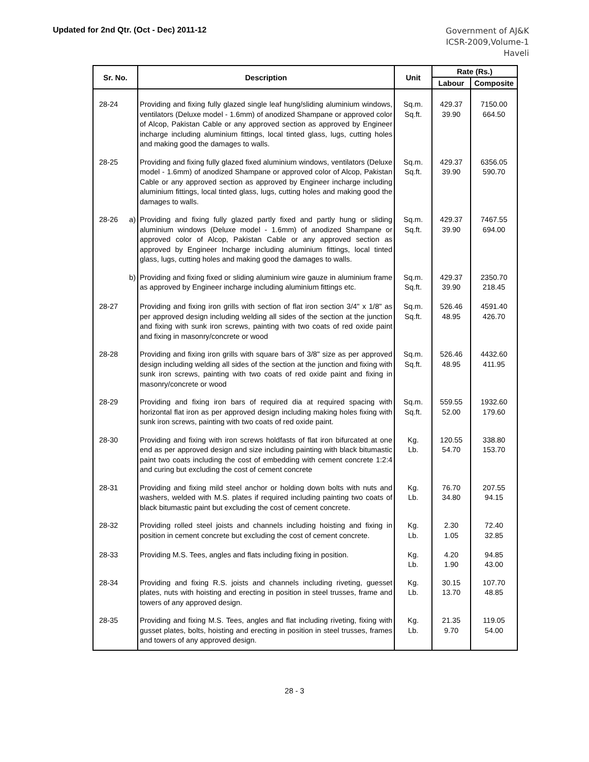Updated for 2nd Qtr. (Oct - Dec) 2011-12
Government of AJ&K
ICSR-2009,Volume-1
Haveli
| Sr. No. | Description | Unit | Rate (Rs.) | |
| --- | --- | --- | --- | --- |
| | | | Labour | Composite |
| 28-24 | Providing and fixing fully glazed single leaf hung/sliding aluminium windows, ventilators (Deluxe model - 1.6mm) of anodized Shampane or approved color of Alcop, Pakistan Cable or any approved section as approved by Engineer incharge including aluminium fittings, local tinted glass, lugs, cutting holes and making good the damages to walls. | Sq.m. Sq.ft. | 429.37 39.90 | 7150.00 664.50 |
| 28-25 | Providing and fixing fully glazed fixed aluminium windows, ventilators (Deluxe model - 1.6mm) of anodized Shampane or approved color of Alcop, Pakistan Cable or any approved section as approved by Engineer incharge including aluminium fittings, local tinted glass, lugs, cutting holes and making good the damages to walls. | Sq.m. Sq.ft. | 429.37 39.90 | 6356.05 590.70 |
| 28-26 a) | Providing and fixing fully glazed partly fixed and partly hung or sliding aluminium windows (Deluxe model - 1.6mm) of anodized Shampane or approved color of Alcop, Pakistan Cable or any approved section as approved by Engineer Incharge including aluminium fittings, local tinted glass, lugs, cutting holes and making good the damages to walls. | Sq.m. Sq.ft. | 429.37 39.90 | 7467.55 694.00 |
| b) | Providing and fixing fixed or sliding aluminium wire gauze in aluminium frame as approved by Engineer incharge including aluminium fittings etc. | Sq.m. Sq.ft. | 429.37 39.90 | 2350.70 218.45 |
| 28-27 | Providing and fixing iron grills with section of flat iron section 3/4" x 1/8" as per approved design including welding all sides of the section at the junction and fixing with sunk iron screws, painting with two coats of red oxide paint and fixing in masonry/concrete or wood | Sq.m. Sq.ft. | 526.46 48.95 | 4591.40 426.70 |
| 28-28 | Providing and fixing iron grills with square bars of 3/8" size as per approved design including welding all sides of the section at the junction and fixing with sunk iron screws, painting with two coats of red oxide paint and fixing in masonry/concrete or wood | Sq.m. Sq.ft. | 526.46 48.95 | 4432.60 411.95 |
| 28-29 | Providing and fixing iron bars of required dia at required spacing with horizontal flat iron as per approved design including making holes fixing with sunk iron screws, painting with two coats of red oxide paint. | Sq.m. Sq.ft. | 559.55 52.00 | 1932.60 179.60 |
| 28-30 | Providing and fixing with iron screws holdfasts of flat iron bifurcated at one end as per approved design and size including painting with black bitumastic paint two coats including the cost of embedding with cement concrete 1:2:4 and curing but excluding the cost of cement concrete | Kg. Lb. | 120.55 54.70 | 338.80 153.70 |
| 28-31 | Providing and fixing mild steel anchor or holding down bolts with nuts and washers, welded with M.S. plates if required including painting two coats of black bitumastic paint but excluding the cost of cement concrete. | Kg. Lb. | 76.70 34.80 | 207.55 94.15 |
| 28-32 | Providing rolled steel joists and channels including hoisting and fixing in position in cement concrete but excluding the cost of cement concrete. | Kg. Lb. | 2.30 1.05 | 72.40 32.85 |
| 28-33 | Providing M.S. Tees, angles and flats including fixing in position. | Kg. Lb. | 4.20 1.90 | 94.85 43.00 |
| 28-34 | Providing and fixing R.S. joists and channels including riveting, guesset plates, nuts with hoisting and erecting in position in steel trusses, frame and towers of any approved design. | Kg. Lb. | 30.15 13.70 | 107.70 48.85 |
| 28-35 | Providing and fixing M.S. Tees, angles and flat including riveting, fixing with gusset plates, bolts, hoisting and erecting in position in steel trusses, frames and towers of any approved design. | Kg. Lb. | 21.35 9.70 | 119.05 54.00 |
28 - 3